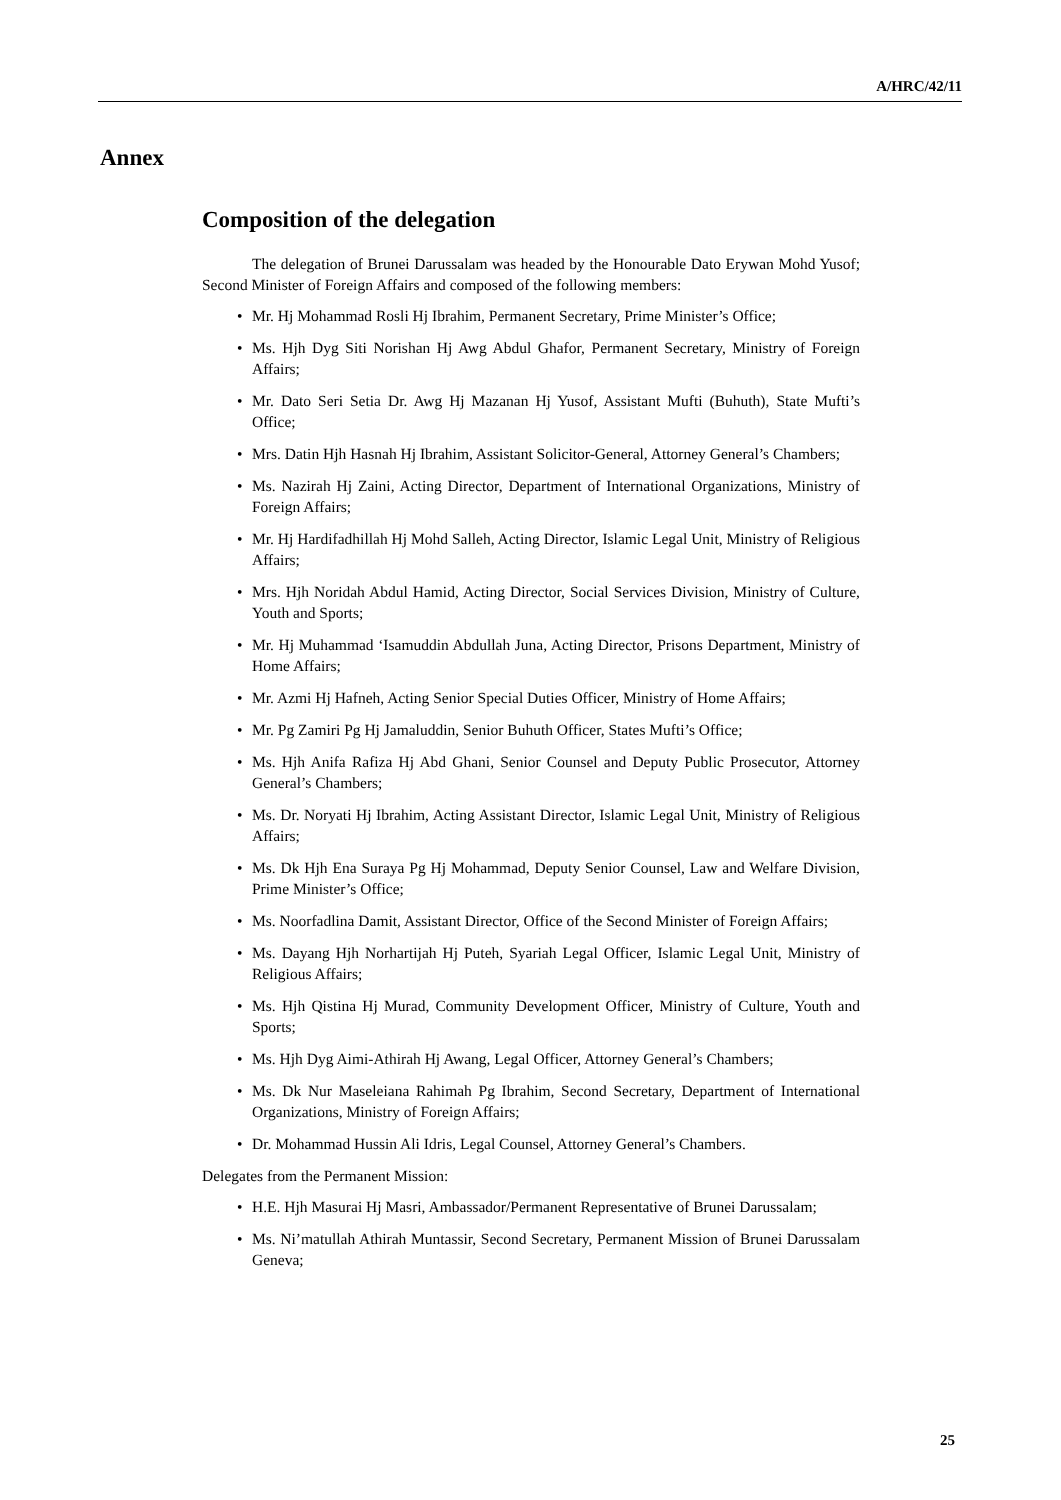A/HRC/42/11
Annex
Composition of the delegation
The delegation of Brunei Darussalam was headed by the Honourable Dato Erywan Mohd Yusof; Second Minister of Foreign Affairs and composed of the following members:
• Mr. Hj Mohammad Rosli Hj Ibrahim, Permanent Secretary, Prime Minister’s Office;
• Ms. Hjh Dyg Siti Norishan Hj Awg Abdul Ghafor, Permanent Secretary, Ministry of Foreign Affairs;
• Mr. Dato Seri Setia Dr. Awg Hj Mazanan Hj Yusof, Assistant Mufti (Buhuth), State Mufti’s Office;
• Mrs. Datin Hjh Hasnah Hj Ibrahim, Assistant Solicitor-General, Attorney General’s Chambers;
• Ms. Nazirah Hj Zaini, Acting Director, Department of International Organizations, Ministry of Foreign Affairs;
• Mr. Hj Hardifadhillah Hj Mohd Salleh, Acting Director, Islamic Legal Unit, Ministry of Religious Affairs;
• Mrs. Hjh Noridah Abdul Hamid, Acting Director, Social Services Division, Ministry of Culture, Youth and Sports;
• Mr. Hj Muhammad ‘Isamuddin Abdullah Juna, Acting Director, Prisons Department, Ministry of Home Affairs;
• Mr. Azmi Hj Hafneh, Acting Senior Special Duties Officer, Ministry of Home Affairs;
• Mr. Pg Zamiri Pg Hj Jamaluddin, Senior Buhuth Officer, States Mufti’s Office;
• Ms. Hjh Anifa Rafiza Hj Abd Ghani, Senior Counsel and Deputy Public Prosecutor, Attorney General’s Chambers;
• Ms. Dr. Noryati Hj Ibrahim, Acting Assistant Director, Islamic Legal Unit, Ministry of Religious Affairs;
• Ms. Dk Hjh Ena Suraya Pg Hj Mohammad, Deputy Senior Counsel, Law and Welfare Division, Prime Minister’s Office;
• Ms. Noorfadlina Damit, Assistant Director, Office of the Second Minister of Foreign Affairs;
• Ms. Dayang Hjh Norhartijah Hj Puteh, Syariah Legal Officer, Islamic Legal Unit, Ministry of Religious Affairs;
• Ms. Hjh Qistina Hj Murad, Community Development Officer, Ministry of Culture, Youth and Sports;
• Ms. Hjh Dyg Aimi-Athirah Hj Awang, Legal Officer, Attorney General’s Chambers;
• Ms. Dk Nur Maseleiana Rahimah Pg Ibrahim, Second Secretary, Department of International Organizations, Ministry of Foreign Affairs;
• Dr. Mohammad Hussin Ali Idris, Legal Counsel, Attorney General’s Chambers.
Delegates from the Permanent Mission:
• H.E. Hjh Masurai Hj Masri, Ambassador/Permanent Representative of Brunei Darussalam;
• Ms. Ni’matullah Athirah Muntassir, Second Secretary, Permanent Mission of Brunei Darussalam Geneva;
25